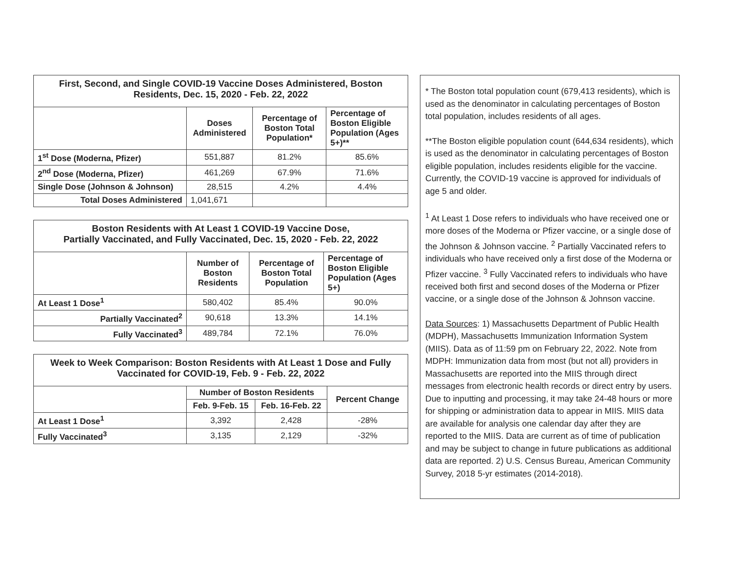| First, Second, and Single COVID-19 Vaccine Doses Administered, Boston Residents, Dec. 15, 2020 - Feb. 22, 2022 | | | |
| --- | --- | --- | --- |
| | Doses Administered | Percentage of Boston Total Population* | Percentage of Boston Eligible Population (Ages 5+)** |
| 1<sup>st</sup> Dose (Moderna, Pfizer) | 551,887 | 81.2% | 85.6% |
| 2<sup>nd</sup> Dose (Moderna, Pfizer) | 461,269 | 67.9% | 71.6% |
| Single Dose (Johnson & Johnson) | 28,515 | 4.2% | 4.4% |
| Total Doses Administered | 1,041,671 | | |
| Boston Residents with At Least 1 COVID-19 Vaccine Dose, Partially Vaccinated, and Fully Vaccinated, Dec. 15, 2020 - Feb. 22, 2022 | | | |
| --- | --- | --- | --- |
| | Number of Boston Residents | Percentage of Boston Total Population | Percentage of Boston Eligible Population (Ages 5+) |
| At Least 1 Dose<sup>1</sup> | 580,402 | 85.4% | 90.0% |
| Partially Vaccinated<sup>2</sup> | 90,618 | 13.3% | 14.1% |
| Fully Vaccinated<sup>3</sup> | 489,784 | 72.1% | 76.0% |
| Week to Week Comparison: Boston Residents with At Least 1 Dose and Fully Vaccinated for COVID-19, Feb. 9 - Feb. 22, 2022 | | | |
| --- | --- | --- | --- |
| | Number of Boston Residents | | Percent Change |
| | Feb. 9-Feb. 15 | Feb. 16-Feb. 22 | |
| At Least 1 Dose<sup>1</sup> | 3,392 | 2,428 | -28% |
| Fully Vaccinated<sup>3</sup> | 3,135 | 2,129 | -32% |
* The Boston total population count (679,413 residents), which is used as the denominator in calculating percentages of Boston total population, includes residents of all ages.
**The Boston eligible population count (644,634 residents), which is used as the denominator in calculating percentages of Boston eligible population, includes residents eligible for the vaccine. Currently, the COVID-19 vaccine is approved for individuals of age 5 and older.
<sup>1</sup> At Least 1 Dose refers to individuals who have received one or more doses of the Moderna or Pfizer vaccine, or a single dose of the Johnson & Johnson vaccine. <sup>2</sup> Partially Vaccinated refers to individuals who have received only a first dose of the Moderna or Pfizer vaccine. <sup>3</sup> Fully Vaccinated refers to individuals who have received both first and second doses of the Moderna or Pfizer vaccine, or a single dose of the Johnson & Johnson vaccine.
Data Sources: 1) Massachusetts Department of Public Health (MDPH), Massachusetts Immunization Information System (MIIS). Data as of 11:59 pm on February 22, 2022. Note from MDPH: Immunization data from most (but not all) providers in Massachusetts are reported into the MIIS through direct messages from electronic health records or direct entry by users. Due to inputting and processing, it may take 24-48 hours or more for shipping or administration data to appear in MIIS. MIIS data are available for analysis one calendar day after they are reported to the MIIS. Data are current as of time of publication and may be subject to change in future publications as additional data are reported. 2) U.S. Census Bureau, American Community Survey, 2018 5-yr estimates (2014-2018).